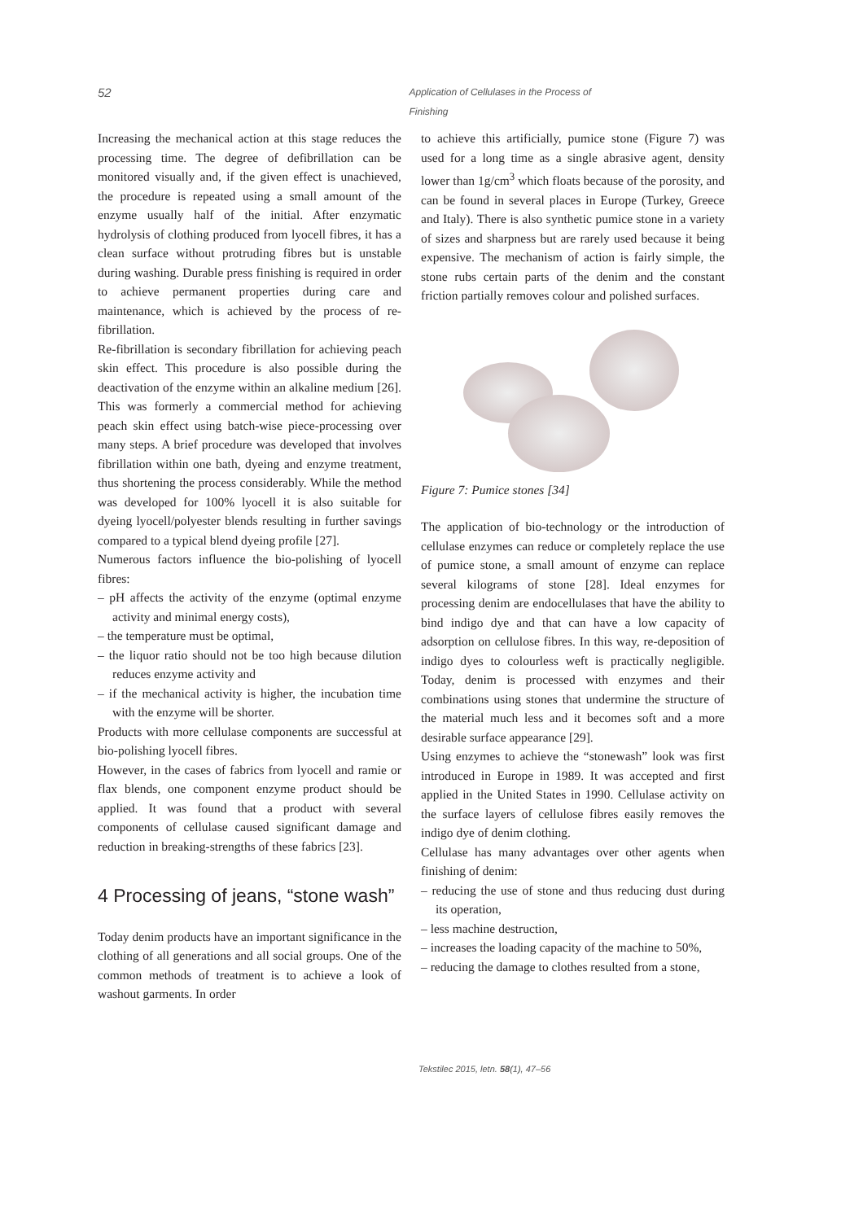52 Application of Cellulases in the Process of Finishing
Increasing the mechanical action at this stage reduces the processing time. The degree of defibrillation can be monitored visually and, if the given effect is unachieved, the procedure is repeated using a small amount of the enzyme usually half of the initial. After enzymatic hydrolysis of clothing produced from lyocell fibres, it has a clean surface without protruding fibres but is unstable during washing. Durable press finishing is required in order to achieve permanent properties during care and maintenance, which is achieved by the process of re-fibrillation.
Re-fibrillation is secondary fibrillation for achieving peach skin effect. This procedure is also possible during the deactivation of the enzyme within an alkaline medium [26]. This was formerly a commercial method for achieving peach skin effect using batch-wise piece-processing over many steps. A brief procedure was developed that involves fibrillation within one bath, dyeing and enzyme treatment, thus shortening the process considerably. While the method was developed for 100% lyocell it is also suitable for dyeing lyocell/polyester blends resulting in further savings compared to a typical blend dyeing profile [27].
Numerous factors influence the bio-polishing of lyocell fibres:
– pH affects the activity of the enzyme (optimal enzyme activity and minimal energy costs),
– the temperature must be optimal,
– the liquor ratio should not be too high because dilution reduces enzyme activity and
– if the mechanical activity is higher, the incubation time with the enzyme will be shorter.
Products with more cellulase components are successful at bio-polishing lyocell fibres.
However, in the cases of fabrics from lyocell and ramie or flax blends, one component enzyme product should be applied. It was found that a product with several components of cellulase caused significant damage and reduction in breaking-strengths of these fabrics [23].
4 Processing of jeans, “stone wash”
Today denim products have an important significance in the clothing of all generations and all social groups. One of the common methods of treatment is to achieve a look of washout garments. In order
to achieve this artificially, pumice stone (Figure 7) was used for a long time as a single abrasive agent, density lower than 1g/cm<sup>3</sup> which floats because of the porosity, and can be found in several places in Europe (Turkey, Greece and Italy). There is also synthetic pumice stone in a variety of sizes and sharpness but are rarely used because it being expensive. The mechanism of action is fairly simple, the stone rubs certain parts of the denim and the constant friction partially removes colour and polished surfaces.
Figure 7: Pumice stones [34]
The application of bio-technology or the introduction of cellulase enzymes can reduce or completely replace the use of pumice stone, a small amount of enzyme can replace several kilograms of stone [28]. Ideal enzymes for processing denim are endocellulases that have the ability to bind indigo dye and that can have a low capacity of adsorption on cellulose fibres. In this way, re-deposition of indigo dyes to colourless weft is practically negligible. Today, denim is processed with enzymes and their combinations using stones that undermine the structure of the material much less and it becomes soft and a more desirable surface appearance [29].
Using enzymes to achieve the “stonewash” look was first introduced in Europe in 1989. It was accepted and first applied in the United States in 1990. Cellulase activity on the surface layers of cellulose fibres easily removes the indigo dye of denim clothing.
Cellulase has many advantages over other agents when finishing of denim:
– reducing the use of stone and thus reducing dust during its operation,
– less machine destruction,
– increases the loading capacity of the machine to 50%,
– reducing the damage to clothes resulted from a stone,
Tekstilec 2015, letn. 58(1), 47–56